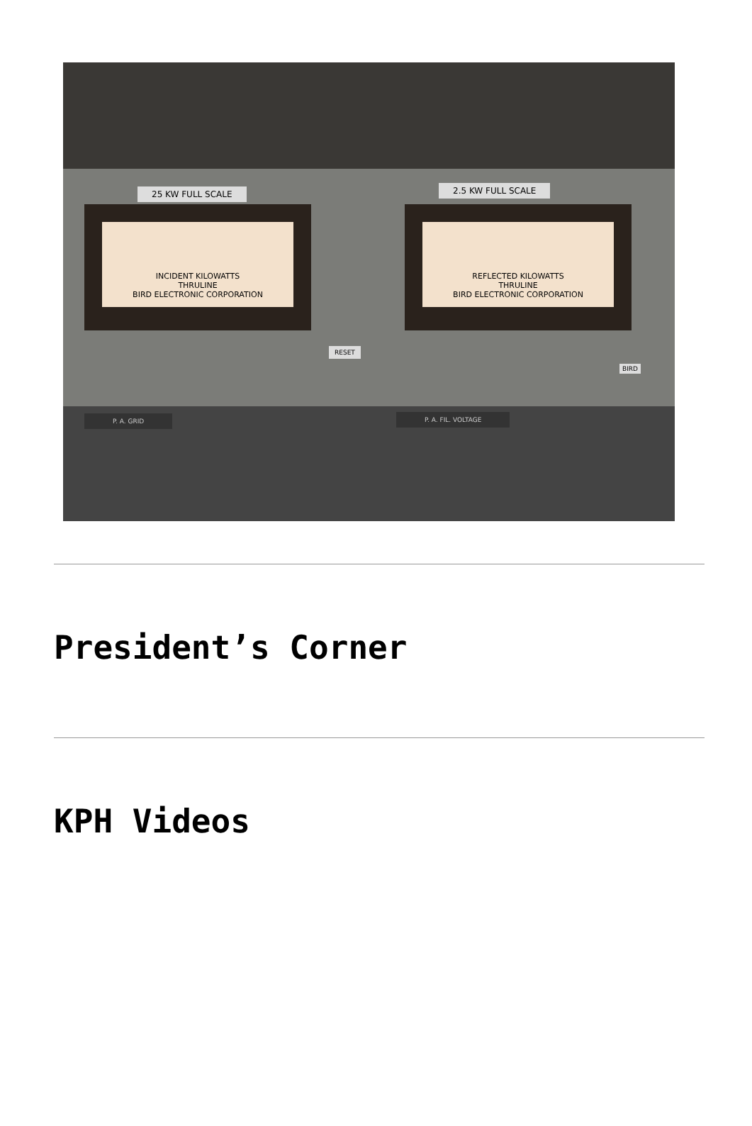25 KW FULL SCALE 2.5 KW FULL SCALE
INCIDENT KILOWATTS
THRULINE
BIRD ELECTRONIC CORPORATION
REFLECTED KILOWATTS
THRULINE
BIRD ELECTRONIC CORPORATION
RESET
BIRD
P. A. GRID P. A. FIL. VOLTAGE
President’s Corner
KPH Videos